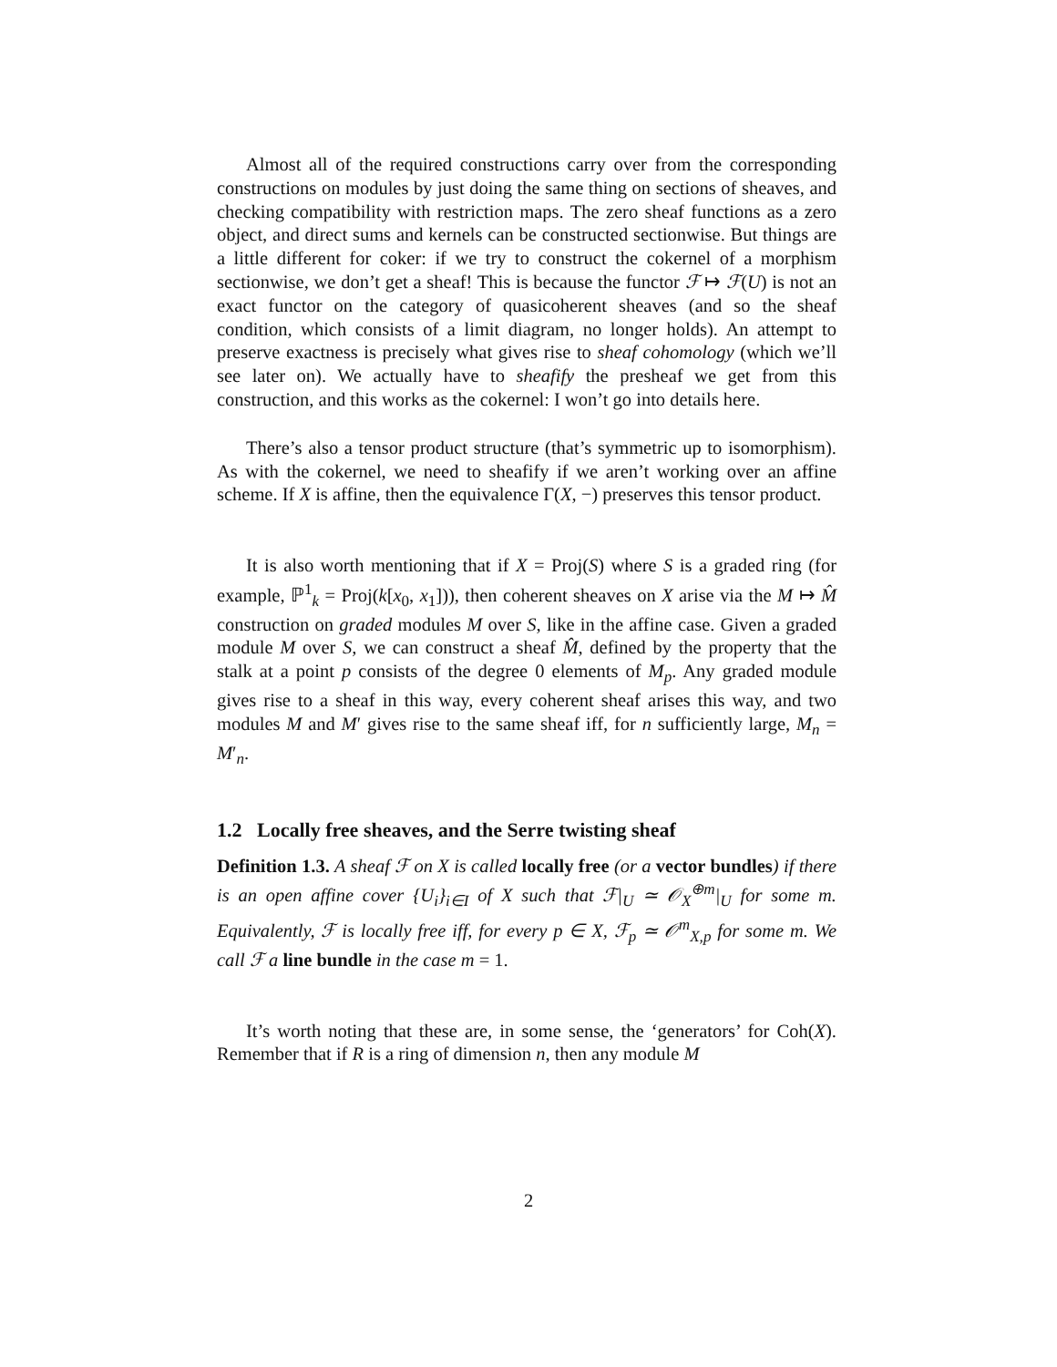Almost all of the required constructions carry over from the corresponding constructions on modules by just doing the same thing on sections of sheaves, and checking compatibility with restriction maps. The zero sheaf functions as a zero object, and direct sums and kernels can be constructed sectionwise. But things are a little different for coker: if we try to construct the cokernel of a morphism sectionwise, we don’t get a sheaf! This is because the functor ℱ ↦ ℱ(U) is not an exact functor on the category of quasicoherent sheaves (and so the sheaf condition, which consists of a limit diagram, no longer holds). An attempt to preserve exactness is precisely what gives rise to sheaf cohomology (which we’ll see later on). We actually have to sheafify the presheaf we get from this construction, and this works as the cokernel: I won’t go into details here.
There’s also a tensor product structure (that’s symmetric up to isomorphism). As with the cokernel, we need to sheafify if we aren’t working over an affine scheme. If X is affine, then the equivalence Γ(X, −) preserves this tensor product.
It is also worth mentioning that if X = Proj(S) where S is a graded ring (for example, ℙ<sup>1</sup><sub>k</sub> = Proj(k[x<sub>0</sub>, x<sub>1</sub>])), then coherent sheaves on X arise via the M ↦ M̂ construction on graded modules M over S, like in the affine case. Given a graded module M over S, we can construct a sheaf M̂, defined by the property that the stalk at a point p consists of the degree 0 elements of M<sub>p</sub>. Any graded module gives rise to a sheaf in this way, every coherent sheaf arises this way, and two modules M and M′ gives rise to the same sheaf iff, for n sufficiently large, M<sub>n</sub> = M′<sub>n</sub>.
1.2 Locally free sheaves, and the Serre twisting sheaf
Definition 1.3. A sheaf ℱ on X is called locally free (or a vector bundles) if there is an open affine cover {U<sub>i</sub>}<sub>i∈I</sub> of X such that ℱ|<sub>U</sub> ≃ 𝒪<sub>X</sub><sup>⊕m</sup>|<sub>U</sub> for some m. Equivalently, ℱ is locally free iff, for every p ∈ X, ℱ<sub>p</sub> ≃ 𝒪<sup>m</sup><sub>X,p</sub> for some m. We call ℱ a line bundle in the case m = 1.
It’s worth noting that these are, in some sense, the ‘generators’ for Coh(X). Remember that if R is a ring of dimension n, then any module M
2